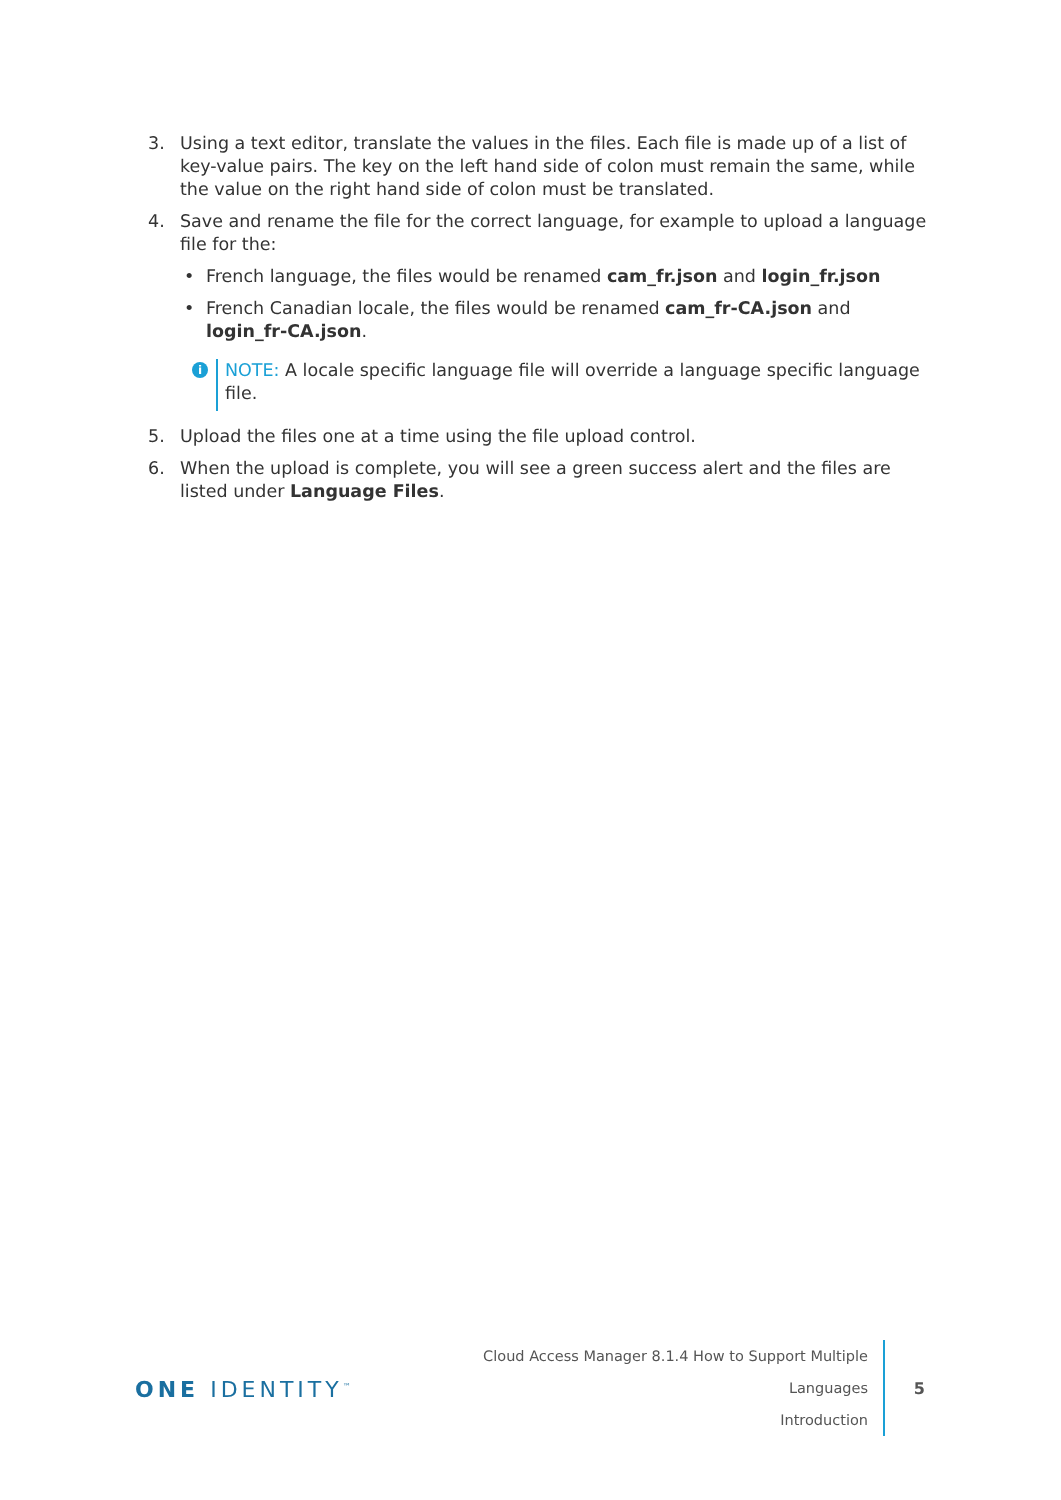3. Using a text editor, translate the values in the files. Each file is made up of a list of key-value pairs. The key on the left hand side of colon must remain the same, while the value on the right hand side of colon must be translated.
4. Save and rename the file for the correct language, for example to upload a language file for the:
• French language, the files would be renamed cam_fr.json and login_fr.json
• French Canadian locale, the files would be renamed cam_fr-CA.json and login_fr-CA.json.
i
NOTE: A locale specific language file will override a language specific language file.
5. Upload the files one at a time using the file upload control.
6. When the upload is complete, you will see a green success alert and the files are listed under Language Files.
ONE IDENTITY<sup>™</sup>
Cloud Access Manager 8.1.4 How to Support Multiple Languages
Introduction
5